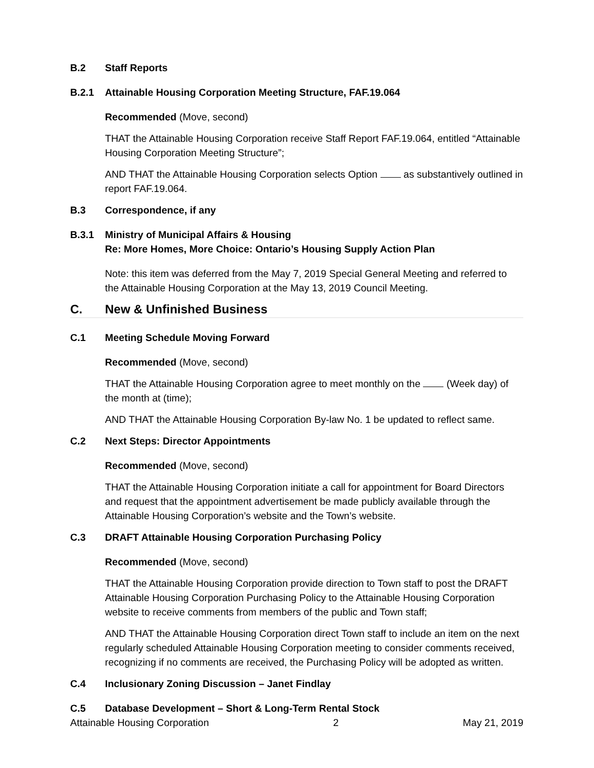B.2 Staff Reports
B.2.1 Attainable Housing Corporation Meeting Structure, FAF.19.064
Recommended (Move, second)
THAT the Attainable Housing Corporation receive Staff Report FAF.19.064, entitled “Attainable Housing Corporation Meeting Structure”;
AND THAT the Attainable Housing Corporation selects Option as substantively outlined in report FAF.19.064.
B.3 Correspondence, if any
B.3.1 Ministry of Municipal Affairs & Housing
Re: More Homes, More Choice: Ontario’s Housing Supply Action Plan
Note: this item was deferred from the May 7, 2019 Special General Meeting and referred to the Attainable Housing Corporation at the May 13, 2019 Council Meeting.
C. New & Unfinished Business
C.1 Meeting Schedule Moving Forward
Recommended (Move, second)
THAT the Attainable Housing Corporation agree to meet monthly on the (Week day) of the month at (time);
AND THAT the Attainable Housing Corporation By-law No. 1 be updated to reflect same.
C.2 Next Steps: Director Appointments
Recommended (Move, second)
THAT the Attainable Housing Corporation initiate a call for appointment for Board Directors and request that the appointment advertisement be made publicly available through the Attainable Housing Corporation’s website and the Town’s website.
C.3 DRAFT Attainable Housing Corporation Purchasing Policy
Recommended (Move, second)
THAT the Attainable Housing Corporation provide direction to Town staff to post the DRAFT Attainable Housing Corporation Purchasing Policy to the Attainable Housing Corporation website to receive comments from members of the public and Town staff;
AND THAT the Attainable Housing Corporation direct Town staff to include an item on the next regularly scheduled Attainable Housing Corporation meeting to consider comments received, recognizing if no comments are received, the Purchasing Policy will be adopted as written.
C.4 Inclusionary Zoning Discussion – Janet Findlay
C.5 Database Development – Short & Long-Term Rental Stock
Attainable Housing Corporation 2 May 21, 2019